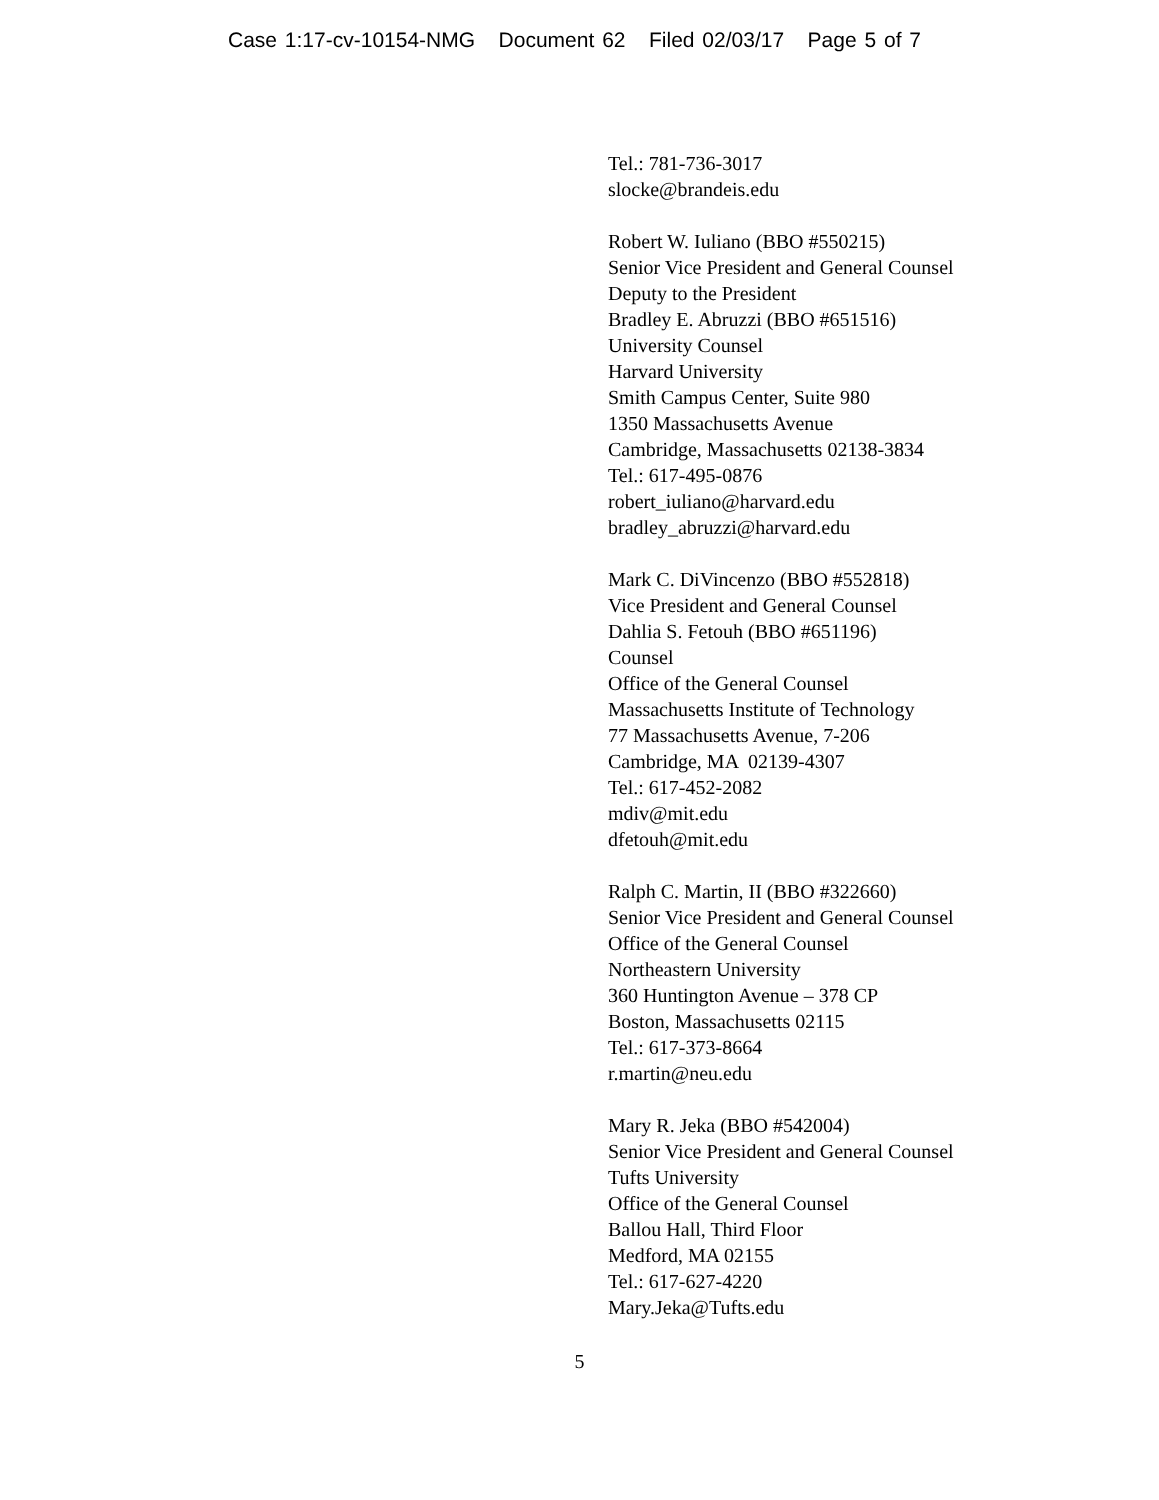Case 1:17-cv-10154-NMG Document 62 Filed 02/03/17 Page 5 of 7
Tel.: 781-736-3017
slocke@brandeis.edu
Robert W. Iuliano (BBO #550215)
Senior Vice President and General Counsel
Deputy to the President
Bradley E. Abruzzi (BBO #651516)
University Counsel
Harvard University
Smith Campus Center, Suite 980
1350 Massachusetts Avenue
Cambridge, Massachusetts 02138-3834
Tel.: 617-495-0876
robert_iuliano@harvard.edu
bradley_abruzzi@harvard.edu
Mark C. DiVincenzo (BBO #552818)
Vice President and General Counsel
Dahlia S. Fetouh (BBO #651196)
Counsel
Office of the General Counsel
Massachusetts Institute of Technology
77 Massachusetts Avenue, 7-206
Cambridge, MA 02139-4307
Tel.: 617-452-2082
mdiv@mit.edu
dfetouh@mit.edu
Ralph C. Martin, II (BBO #322660)
Senior Vice President and General Counsel
Office of the General Counsel
Northeastern University
360 Huntington Avenue – 378 CP
Boston, Massachusetts 02115
Tel.: 617-373-8664
r.martin@neu.edu
Mary R. Jeka (BBO #542004)
Senior Vice President and General Counsel
Tufts University
Office of the General Counsel
Ballou Hall, Third Floor
Medford, MA 02155
Tel.: 617-627-4220
Mary.Jeka@Tufts.edu
5